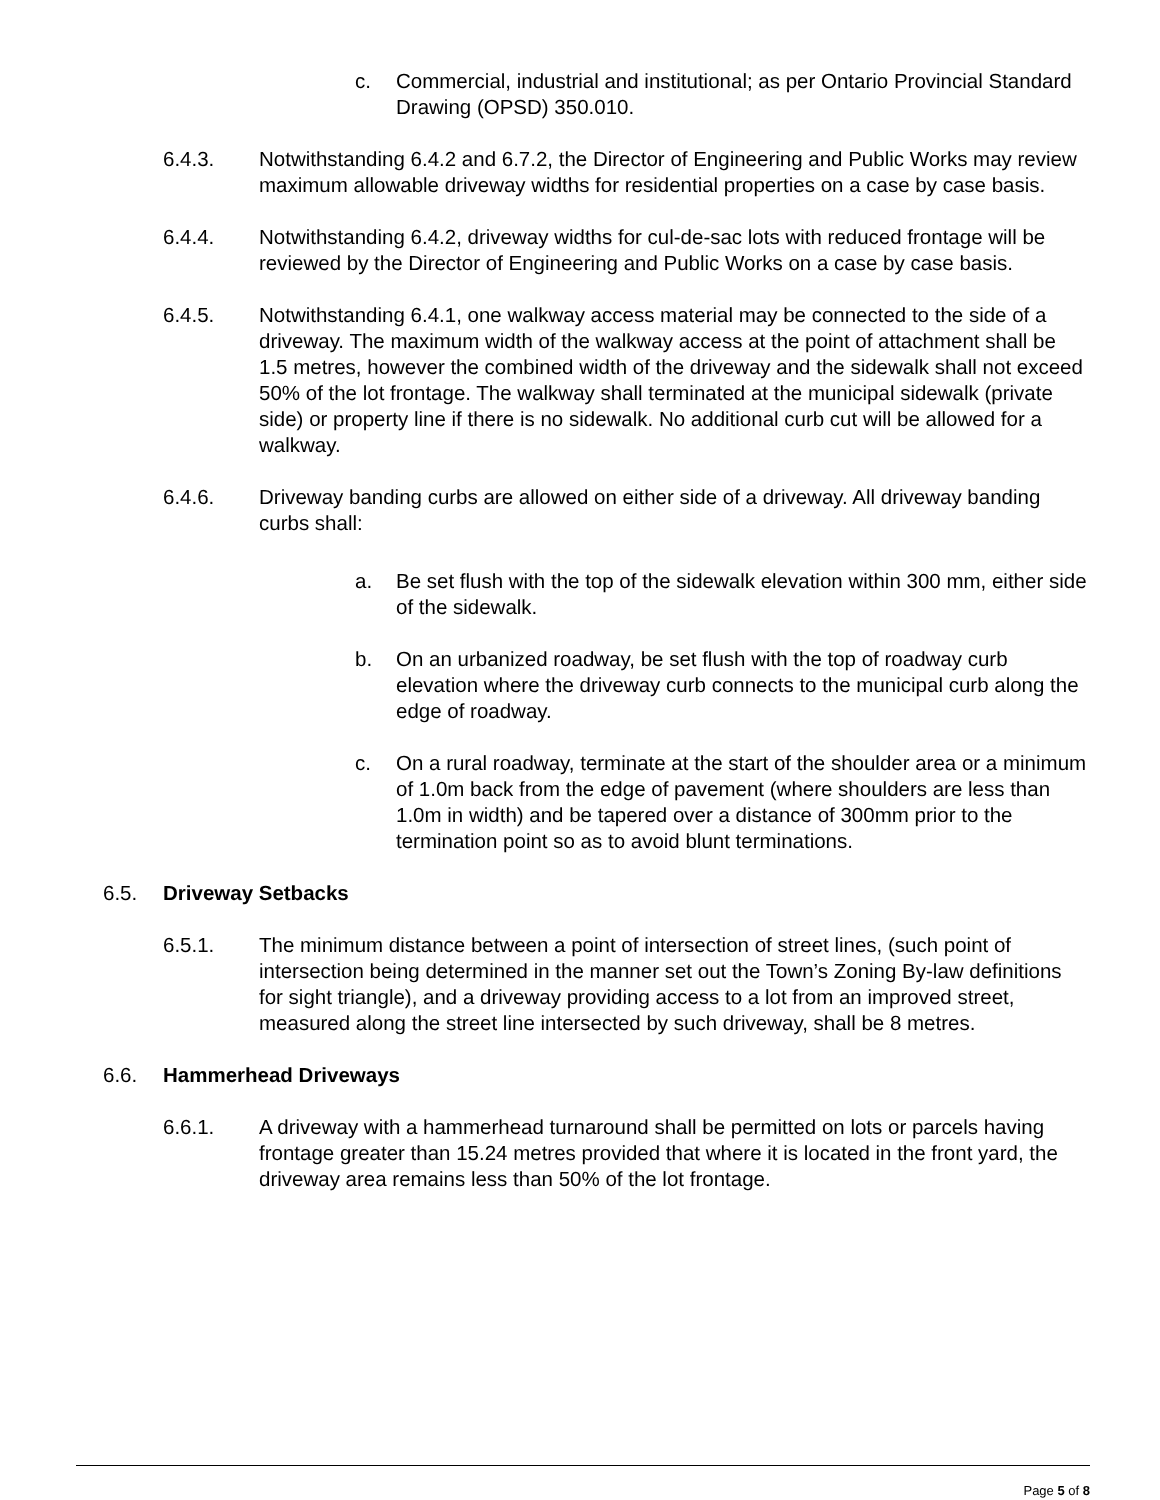c. Commercial, industrial and institutional; as per Ontario Provincial Standard Drawing (OPSD) 350.010.
6.4.3. Notwithstanding 6.4.2 and 6.7.2, the Director of Engineering and Public Works may review maximum allowable driveway widths for residential properties on a case by case basis.
6.4.4. Notwithstanding 6.4.2, driveway widths for cul-de-sac lots with reduced frontage will be reviewed by the Director of Engineering and Public Works on a case by case basis.
6.4.5. Notwithstanding 6.4.1, one walkway access material may be connected to the side of a driveway. The maximum width of the walkway access at the point of attachment shall be 1.5 metres, however the combined width of the driveway and the sidewalk shall not exceed 50% of the lot frontage. The walkway shall terminated at the municipal sidewalk (private side) or property line if there is no sidewalk. No additional curb cut will be allowed for a walkway.
6.4.6. Driveway banding curbs are allowed on either side of a driveway. All driveway banding curbs shall:
a. Be set flush with the top of the sidewalk elevation within 300 mm, either side of the sidewalk.
b. On an urbanized roadway, be set flush with the top of roadway curb elevation where the driveway curb connects to the municipal curb along the edge of roadway.
c. On a rural roadway, terminate at the start of the shoulder area or a minimum of 1.0m back from the edge of pavement (where shoulders are less than 1.0m in width) and be tapered over a distance of 300mm prior to the termination point so as to avoid blunt terminations.
6.5. Driveway Setbacks
6.5.1. The minimum distance between a point of intersection of street lines, (such point of intersection being determined in the manner set out the Town’s Zoning By-law definitions for sight triangle), and a driveway providing access to a lot from an improved street, measured along the street line intersected by such driveway, shall be 8 metres.
6.6. Hammerhead Driveways
6.6.1. A driveway with a hammerhead turnaround shall be permitted on lots or parcels having frontage greater than 15.24 metres provided that where it is located in the front yard, the driveway area remains less than 50% of the lot frontage.
Page 5 of 8